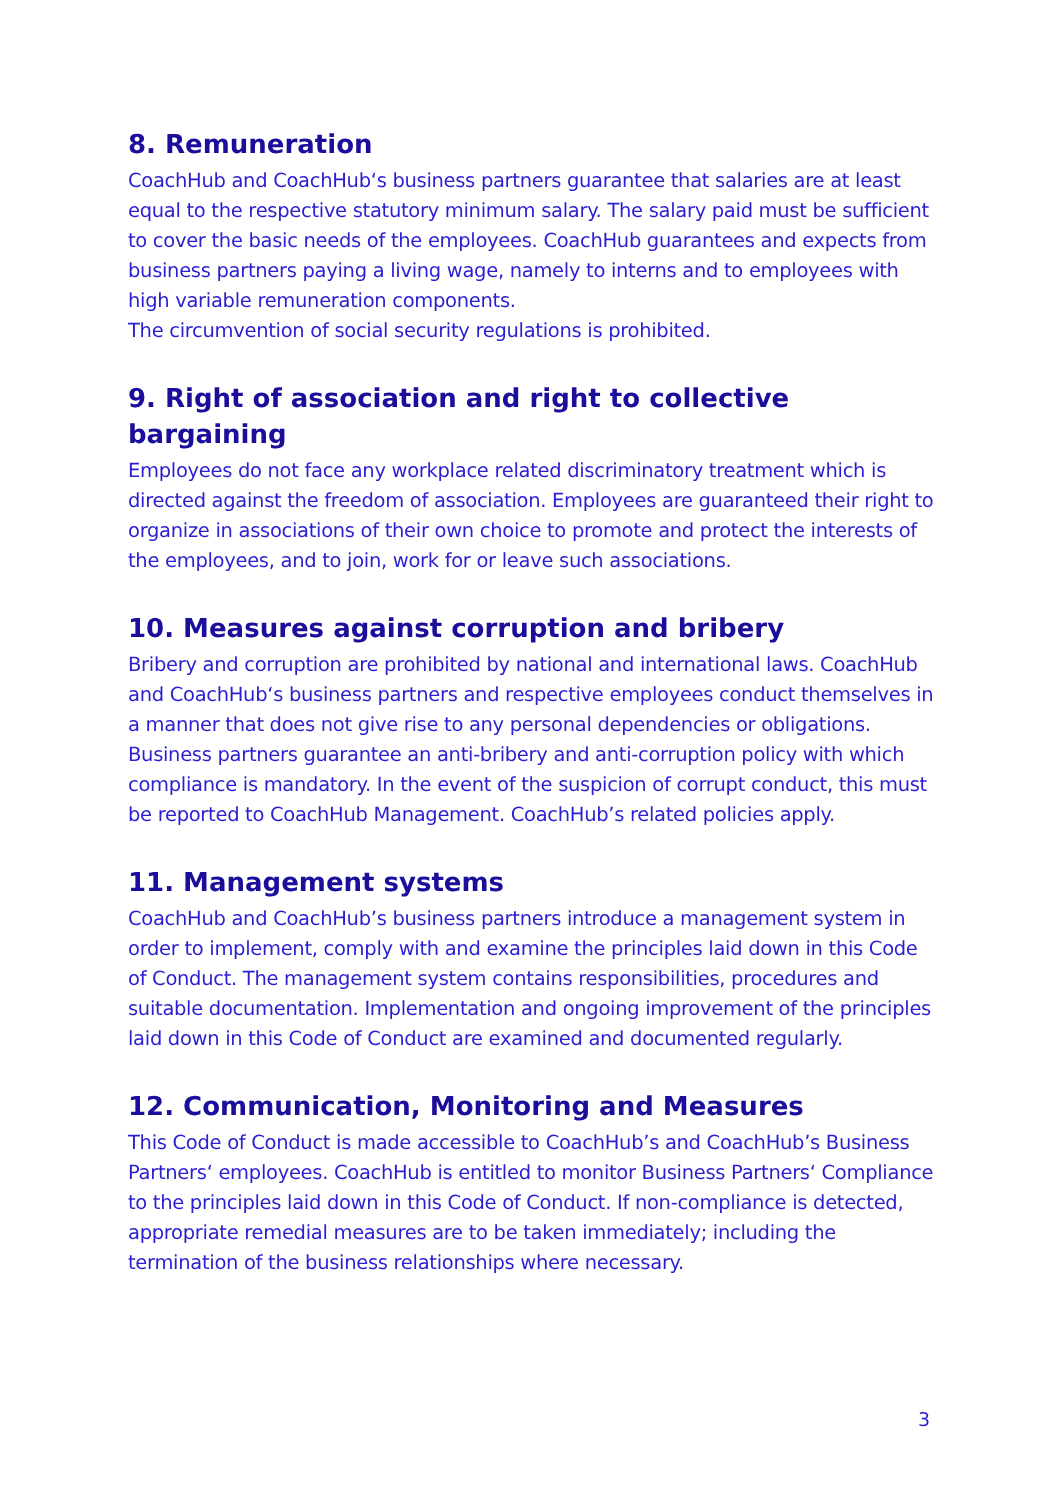8. Remuneration
CoachHub and CoachHub‘s business partners guarantee that salaries are at least equal to the respective statutory minimum salary. The salary paid must be sufficient to cover the basic needs of the employees. CoachHub guarantees and expects from business partners paying a living wage, namely to interns and to employees with high variable remuneration components.
The circumvention of social security regulations is prohibited.
9. Right of association and right to collective bargaining
Employees do not face any workplace related discriminatory treatment which is directed against the freedom of association. Employees are guaranteed their right to organize in associations of their own choice to promote and protect the interests of the employees, and to join, work for or leave such associations.
10. Measures against corruption and bribery
Bribery and corruption are prohibited by national and international laws. CoachHub and CoachHub‘s business partners and respective employees conduct themselves in a manner that does not give rise to any personal dependencies or obligations. Business partners guarantee an anti-bribery and anti-corruption policy with which compliance is mandatory. In the event of the suspicion of corrupt conduct, this must be reported to CoachHub Management. CoachHub’s related policies apply.
11. Management systems
CoachHub and CoachHub’s business partners introduce a management system in order to implement, comply with and examine the principles laid down in this Code of Conduct. The management system contains responsibilities, procedures and suitable documentation. Implementation and ongoing improvement of the principles laid down in this Code of Conduct are examined and documented regularly.
12. Communication, Monitoring and Measures
This Code of Conduct is made accessible to CoachHub’s and CoachHub’s Business Partners‘ employees. CoachHub is entitled to monitor Business Partners‘ Compliance to the principles laid down in this Code of Conduct. If non-compliance is detected, appropriate remedial measures are to be taken immediately; including the termination of the business relationships where necessary.
3